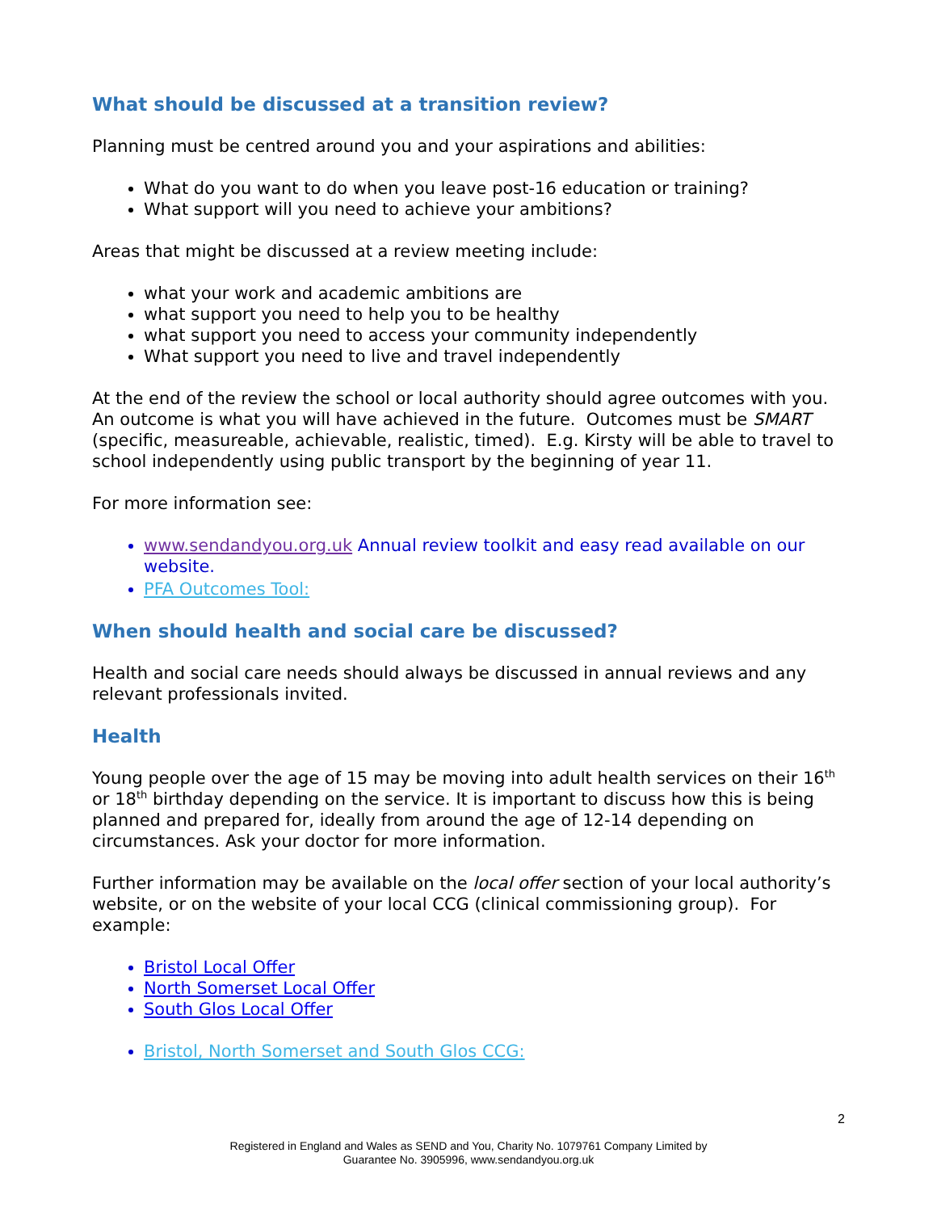What should be discussed at a transition review?
Planning must be centred around you and your aspirations and abilities:
What do you want to do when you leave post-16 education or training?
What support will you need to achieve your ambitions?
Areas that might be discussed at a review meeting include:
what your work and academic ambitions are
what support you need to help you to be healthy
what support you need to access your community independently
What support you need to live and travel independently
At the end of the review the school or local authority should agree outcomes with you. An outcome is what you will have achieved in the future. Outcomes must be SMART (specific, measureable, achievable, realistic, timed). E.g. Kirsty will be able to travel to school independently using public transport by the beginning of year 11.
For more information see:
www.sendandyou.org.uk Annual review toolkit and easy read available on our website.
PFA Outcomes Tool:
When should health and social care be discussed?
Health and social care needs should always be discussed in annual reviews and any relevant professionals invited.
Health
Young people over the age of 15 may be moving into adult health services on their 16<sup>th</sup> or 18<sup>th</sup> birthday depending on the service. It is important to discuss how this is being planned and prepared for, ideally from around the age of 12-14 depending on circumstances. Ask your doctor for more information.
Further information may be available on the local offer section of your local authority’s website, or on the website of your local CCG (clinical commissioning group). For example:
Bristol Local Offer
North Somerset Local Offer
South Glos Local Offer
Bristol, North Somerset and South Glos CCG:
2
Registered in England and Wales as SEND and You, Charity No. 1079761 Company Limited by
Guarantee No. 3905996, www.sendandyou.org.uk